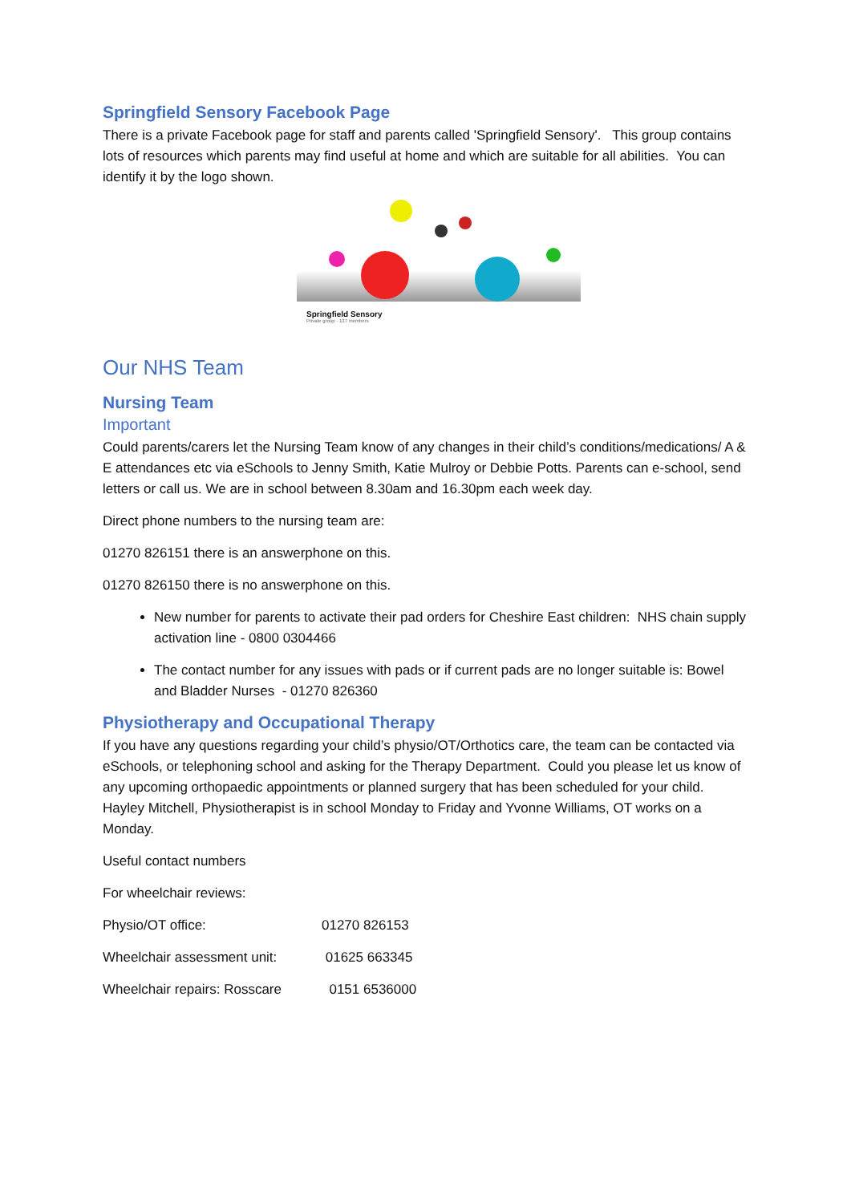Springfield Sensory Facebook Page
There is a private Facebook page for staff and parents called 'Springfield Sensory'. This group contains lots of resources which parents may find useful at home and which are suitable for all abilities. You can identify it by the logo shown.
Springfield Sensory
Private group · 137 members
Our NHS Team
Nursing Team
Important
Could parents/carers let the Nursing Team know of any changes in their child’s conditions/medications/ A & E attendances etc via eSchools to Jenny Smith, Katie Mulroy or Debbie Potts. Parents can e-school, send letters or call us. We are in school between 8.30am and 16.30pm each week day.
Direct phone numbers to the nursing team are:
01270 826151 there is an answerphone on this.
01270 826150 there is no answerphone on this.
New number for parents to activate their pad orders for Cheshire East children: NHS chain supply activation line - 0800 0304466
The contact number for any issues with pads or if current pads are no longer suitable is: Bowel and Bladder Nurses - 01270 826360
Physiotherapy and Occupational Therapy
If you have any questions regarding your child’s physio/OT/Orthotics care, the team can be contacted via eSchools, or telephoning school and asking for the Therapy Department. Could you please let us know of any upcoming orthopaedic appointments or planned surgery that has been scheduled for your child. Hayley Mitchell, Physiotherapist is in school Monday to Friday and Yvonne Williams, OT works on a Monday.
Useful contact numbers
For wheelchair reviews:
Physio/OT office: 01270 826153
Wheelchair assessment unit: 01625 663345
Wheelchair repairs: Rosscare 0151 6536000